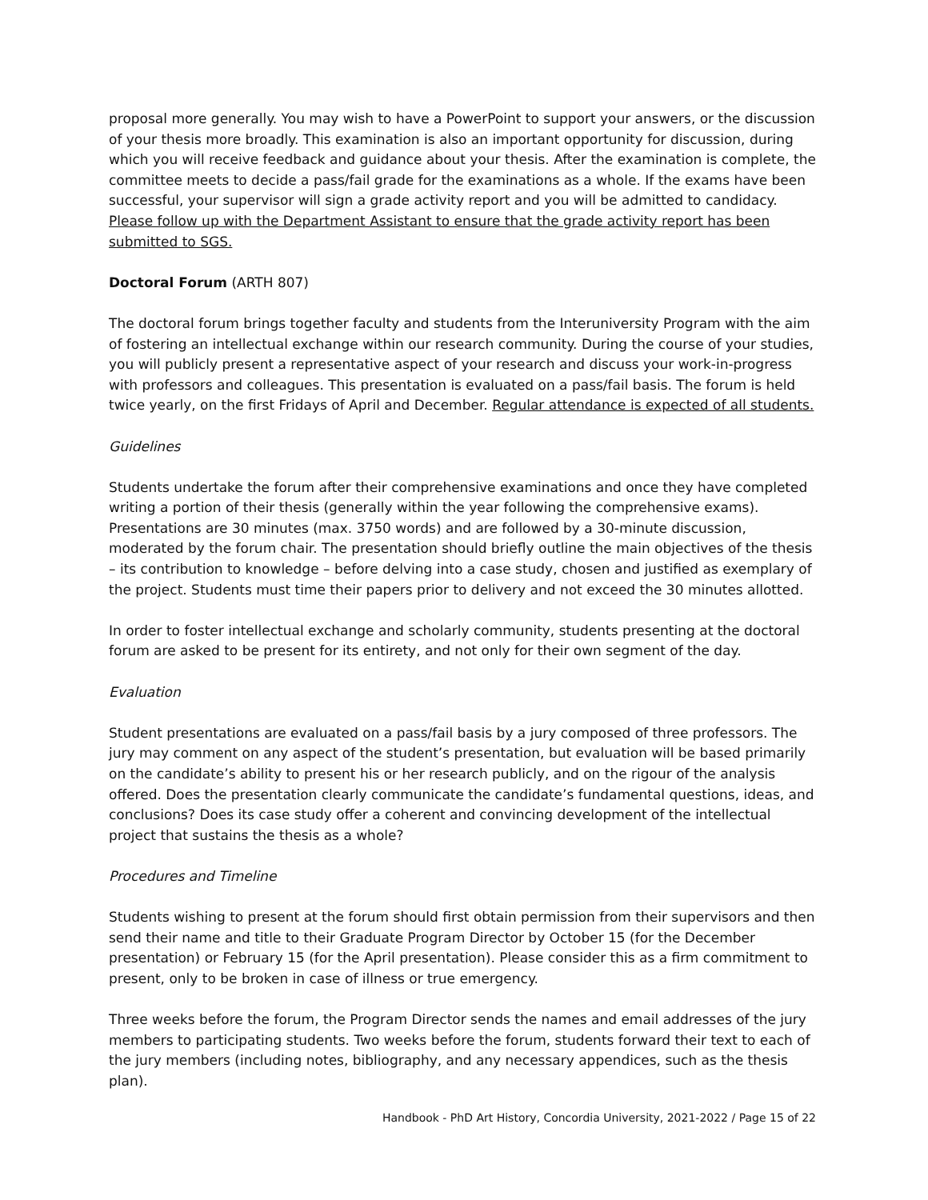proposal more generally. You may wish to have a PowerPoint to support your answers, or the discussion of your thesis more broadly. This examination is also an important opportunity for discussion, during which you will receive feedback and guidance about your thesis. After the examination is complete, the committee meets to decide a pass/fail grade for the examinations as a whole. If the exams have been successful, your supervisor will sign a grade activity report and you will be admitted to candidacy. Please follow up with the Department Assistant to ensure that the grade activity report has been submitted to SGS.
Doctoral Forum (ARTH 807)
The doctoral forum brings together faculty and students from the Interuniversity Program with the aim of fostering an intellectual exchange within our research community. During the course of your studies, you will publicly present a representative aspect of your research and discuss your work-in-progress with professors and colleagues. This presentation is evaluated on a pass/fail basis. The forum is held twice yearly, on the first Fridays of April and December. Regular attendance is expected of all students.
Guidelines
Students undertake the forum after their comprehensive examinations and once they have completed writing a portion of their thesis (generally within the year following the comprehensive exams). Presentations are 30 minutes (max. 3750 words) and are followed by a 30-minute discussion, moderated by the forum chair. The presentation should briefly outline the main objectives of the thesis – its contribution to knowledge – before delving into a case study, chosen and justified as exemplary of the project. Students must time their papers prior to delivery and not exceed the 30 minutes allotted.
In order to foster intellectual exchange and scholarly community, students presenting at the doctoral forum are asked to be present for its entirety, and not only for their own segment of the day.
Evaluation
Student presentations are evaluated on a pass/fail basis by a jury composed of three professors. The jury may comment on any aspect of the student’s presentation, but evaluation will be based primarily on the candidate’s ability to present his or her research publicly, and on the rigour of the analysis offered. Does the presentation clearly communicate the candidate’s fundamental questions, ideas, and conclusions? Does its case study offer a coherent and convincing development of the intellectual project that sustains the thesis as a whole?
Procedures and Timeline
Students wishing to present at the forum should first obtain permission from their supervisors and then send their name and title to their Graduate Program Director by October 15 (for the December presentation) or February 15 (for the April presentation). Please consider this as a firm commitment to present, only to be broken in case of illness or true emergency.
Three weeks before the forum, the Program Director sends the names and email addresses of the jury members to participating students. Two weeks before the forum, students forward their text to each of the jury members (including notes, bibliography, and any necessary appendices, such as the thesis plan).
Handbook - PhD Art History, Concordia University, 2021-2022 / Page 15 of 22